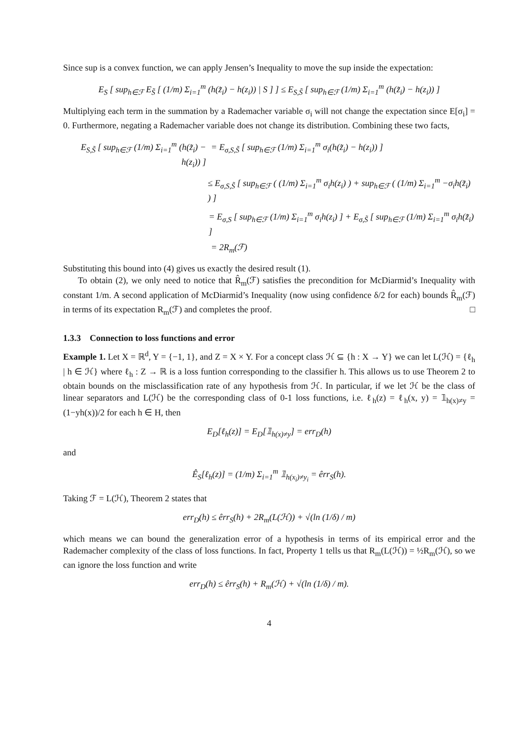Since sup is a convex function, we can apply Jensen’s Inequality to move the sup inside the expectation:
E<sub>S</sub> [ sup<sub>h∈ℱ</sub> E<sub>S̃</sub> [ (1/m) Σ<sub>i=1</sub><sup>m</sup> (h(z̃<sub>i</sub>) − h(z<sub>i</sub>)) | S ] ] ≤ E<sub>S,S̃</sub> [ sup<sub>h∈ℱ</sub> (1/m) Σ<sub>i=1</sub><sup>m</sup> (h(z̃<sub>i</sub>) − h(z<sub>i</sub>)) ]
Multiplying each term in the summation by a Rademacher variable σ<sub>i</sub> will not change the expectation since E[σ<sub>i</sub>] = 0. Furthermore, negating a Rademacher variable does not change its distribution. Combining these two facts,
E<sub>S,S̃</sub> [ sup<sub>h∈ℱ</sub> (1/m) Σ<sub>i=1</sub><sup>m</sup> (h(z̃<sub>i</sub>) − h(z<sub>i</sub>)) ] = E<sub>σ,S,S̃</sub> [ sup<sub>h∈ℱ</sub> (1/m) Σ<sub>i=1</sub><sup>m</sup> σ<sub>i</sub>(h(z̃<sub>i</sub>) − h(z<sub>i</sub>)) ]
≤ E<sub>σ,S,S̃</sub> [ sup<sub>h∈ℱ</sub> ( (1/m) Σ<sub>i=1</sub><sup>m</sup> σ<sub>i</sub>h(z<sub>i</sub>) ) + sup<sub>h∈ℱ</sub> ( (1/m) Σ<sub>i=1</sub><sup>m</sup> −σ<sub>i</sub>h(z̃<sub>i</sub>) ) ]
= E<sub>σ,S</sub> [ sup<sub>h∈ℱ</sub> (1/m) Σ<sub>i=1</sub><sup>m</sup> σ<sub>i</sub>h(z<sub>i</sub>) ] + E<sub>σ,S̃</sub> [ sup<sub>h∈ℱ</sub> (1/m) Σ<sub>i=1</sub><sup>m</sup> σ<sub>i</sub>h(z̃<sub>i</sub>) ]
= 2R<sub>m</sub>(ℱ)
Substituting this bound into (4) gives us exactly the desired result (1).
To obtain (2), we only need to notice that R̂<sub>m</sub>(ℱ) satisfies the precondition for McDiarmid’s Inequality with constant 1/m. A second application of McDiarmid’s Inequality (now using confidence δ/2 for each) bounds R̂<sub>m</sub>(ℱ) in terms of its expectation R<sub>m</sub>(ℱ) and completes the proof. □
1.3.3 Connection to loss functions and error
Example 1. Let X = ℝ<sup>d</sup>, Y = {−1, 1}, and Z = X × Y. For a concept class ℋ ⊆ {h : X → Y} we can let L(ℋ) = {ℓ<sub>h</sub> | h ∈ ℋ} where ℓ<sub>h</sub> : Z → ℝ is a loss funtion corresponding to the classifier h. This allows us to use Theorem 2 to obtain bounds on the misclassification rate of any hypothesis from ℋ. In particular, if we let ℋ be the class of linear separators and L(ℋ) be the corresponding class of 0-1 loss functions, i.e. ℓ<sub>h</sub>(z) = ℓ<sub>h</sub>(x, y) = 𝟙<sub>h(x)≠y</sub> = (1−yh(x))/2 for each h ∈ H, then
E<sub>D</sub>[ℓ<sub>h</sub>(z)] = E<sub>D</sub>[𝟙<sub>h(x)≠y</sub>] = err<sub>D</sub>(h)
and
Ê<sub>S</sub>[ℓ<sub>h</sub>(z)] = (1/m) Σ<sub>i=1</sub><sup>m</sup> 𝟙<sub>h(x<sub>i</sub>)≠y<sub>i</sub></sub> = êrr<sub>S</sub>(h).
Taking ℱ = L(ℋ), Theorem 2 states that
err<sub>D</sub>(h) ≤ êrr<sub>S</sub>(h) + 2R<sub>m</sub>(L(ℋ)) + √(ln (1/δ) / m)
which means we can bound the generalization error of a hypothesis in terms of its empirical error and the Rademacher complexity of the class of loss functions. In fact, Property 1 tells us that R<sub>m</sub>(L(ℋ)) = ½R<sub>m</sub>(ℋ), so we can ignore the loss function and write
err<sub>D</sub>(h) ≤ êrr<sub>S</sub>(h) + R<sub>m</sub>(ℋ) + √(ln (1/δ) / m).
4